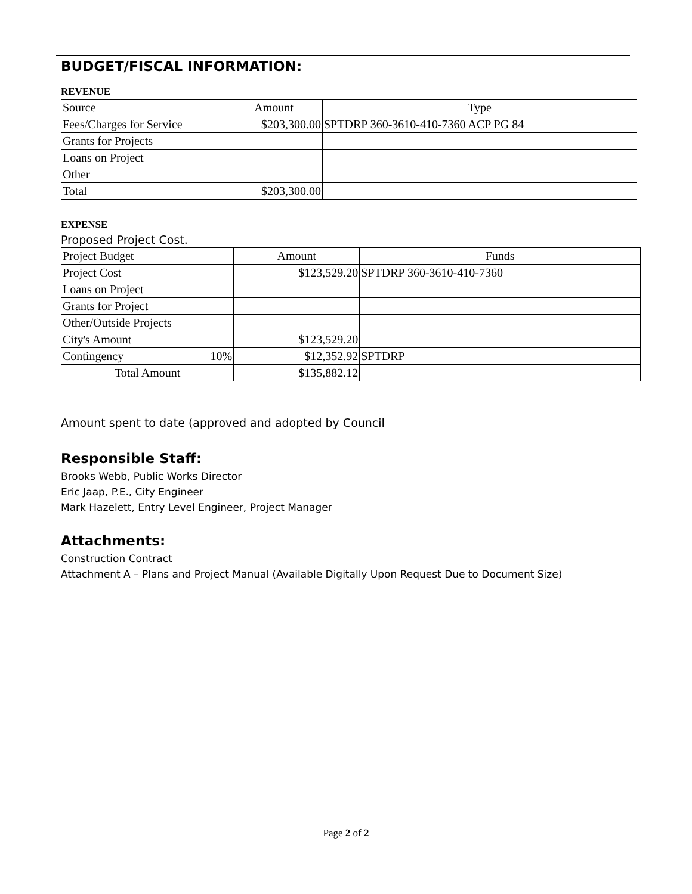BUDGET/FISCAL INFORMATION:
REVENUE
| Source | Amount | Type |
| Fees/Charges for Service | $203,300.00 | SPTDRP 360-3610-410-7360 ACP PG 84 |
| Grants for Projects | | |
| Loans on Project | | |
| Other | | |
| Total | $203,300.00 | |
EXPENSE
Proposed Project Cost.
| Project Budget | | Amount | Funds |
| Project Cost | | $123,529.20 | SPTDRP 360-3610-410-7360 |
| Loans on Project | | | |
| Grants for Project | | | |
| Other/Outside Projects | | | |
| City's Amount | | $123,529.20 | |
| Contingency | 10% | $12,352.92 | SPTDRP |
| Total Amount | | $135,882.12 | |
Amount spent to date (approved and adopted by Council
Responsible Staff:
Brooks Webb, Public Works Director
Eric Jaap, P.E., City Engineer
Mark Hazelett, Entry Level Engineer, Project Manager
Attachments:
Construction Contract
Attachment A – Plans and Project Manual (Available Digitally Upon Request Due to Document Size)
Page 2 of 2